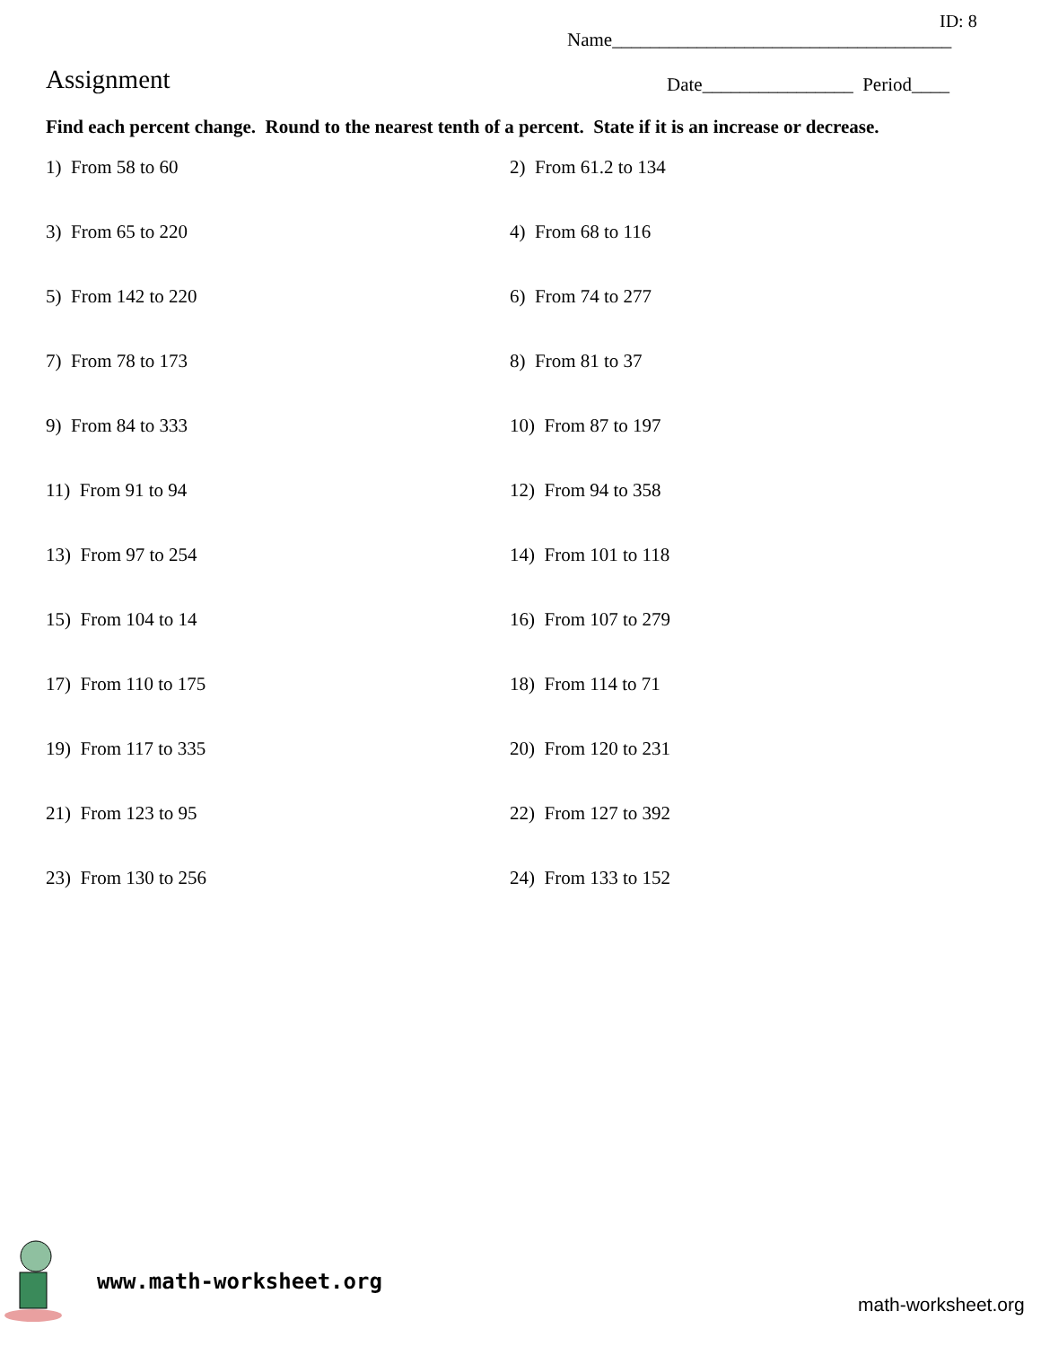ID: 8
Name____________________________________
Assignment
Date________________ Period____
Find each percent change. Round to the nearest tenth of a percent. State if it is an increase or decrease.
1) From 58 to 60
2) From 61.2 to 134
3) From 65 to 220
4) From 68 to 116
5) From 142 to 220
6) From 74 to 277
7) From 78 to 173
8) From 81 to 37
9) From 84 to 333
10) From 87 to 197
11) From 91 to 94
12) From 94 to 358
13) From 97 to 254
14) From 101 to 118
15) From 104 to 14
16) From 107 to 279
17) From 110 to 175
18) From 114 to 71
19) From 117 to 335
20) From 120 to 231
21) From 123 to 95
22) From 127 to 392
23) From 130 to 256
24) From 133 to 152
www.math-worksheet.org
math-worksheet.org